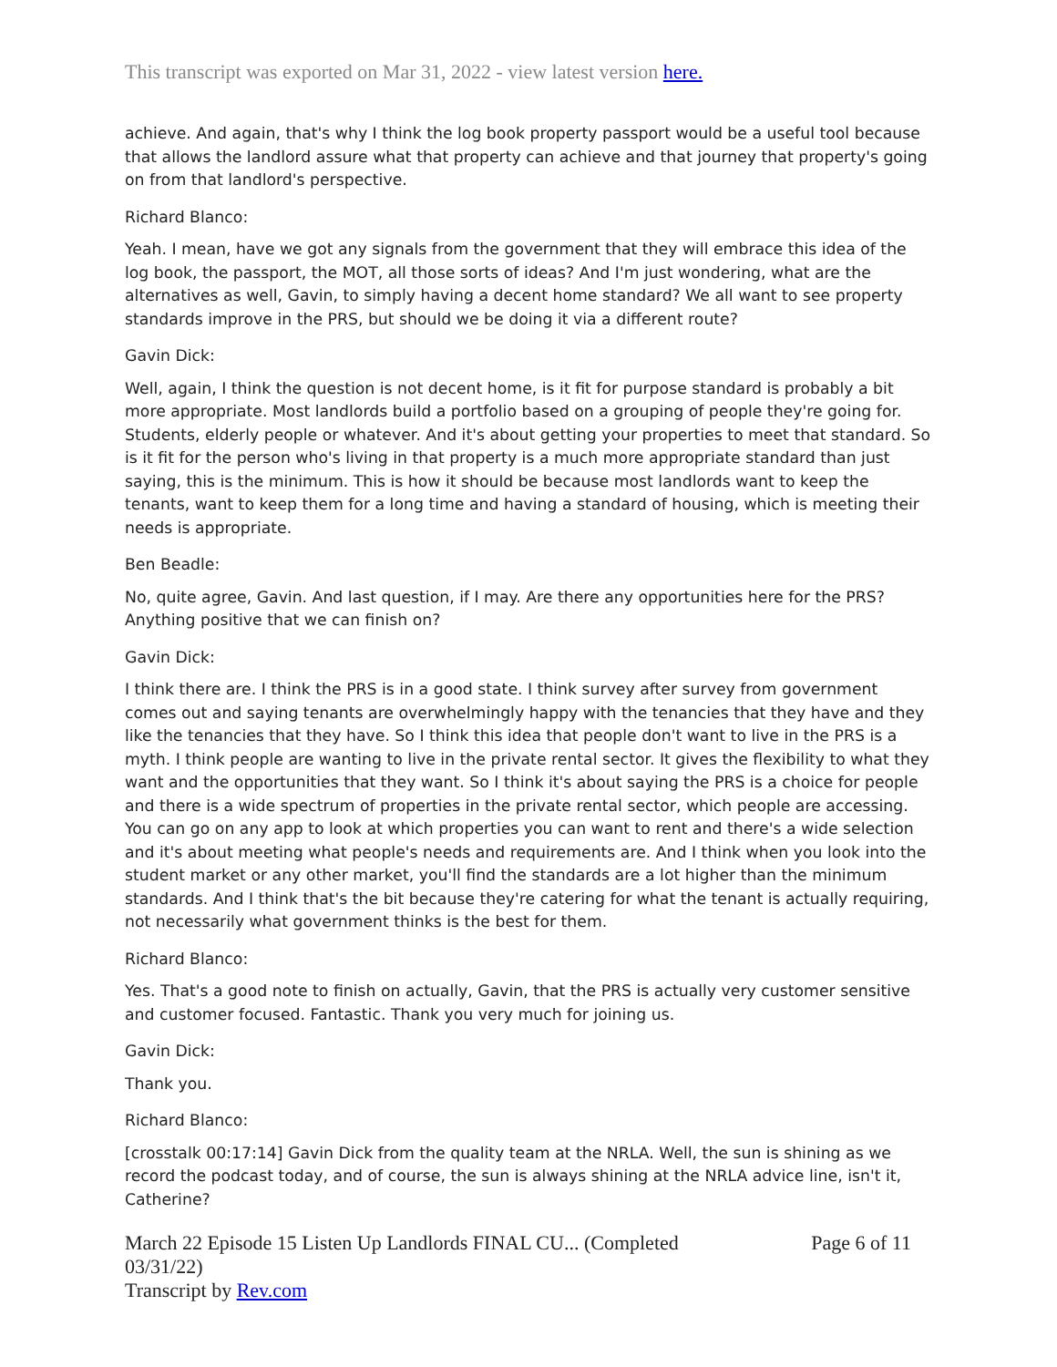This transcript was exported on Mar 31, 2022 - view latest version here.
achieve. And again, that's why I think the log book property passport would be a useful tool because that allows the landlord assure what that property can achieve and that journey that property's going on from that landlord's perspective.
Richard Blanco:
Yeah. I mean, have we got any signals from the government that they will embrace this idea of the log book, the passport, the MOT, all those sorts of ideas? And I'm just wondering, what are the alternatives as well, Gavin, to simply having a decent home standard? We all want to see property standards improve in the PRS, but should we be doing it via a different route?
Gavin Dick:
Well, again, I think the question is not decent home, is it fit for purpose standard is probably a bit more appropriate. Most landlords build a portfolio based on a grouping of people they're going for. Students, elderly people or whatever. And it's about getting your properties to meet that standard. So is it fit for the person who's living in that property is a much more appropriate standard than just saying, this is the minimum. This is how it should be because most landlords want to keep the tenants, want to keep them for a long time and having a standard of housing, which is meeting their needs is appropriate.
Ben Beadle:
No, quite agree, Gavin. And last question, if I may. Are there any opportunities here for the PRS? Anything positive that we can finish on?
Gavin Dick:
I think there are. I think the PRS is in a good state. I think survey after survey from government comes out and saying tenants are overwhelmingly happy with the tenancies that they have and they like the tenancies that they have. So I think this idea that people don't want to live in the PRS is a myth. I think people are wanting to live in the private rental sector. It gives the flexibility to what they want and the opportunities that they want. So I think it's about saying the PRS is a choice for people and there is a wide spectrum of properties in the private rental sector, which people are accessing. You can go on any app to look at which properties you can want to rent and there's a wide selection and it's about meeting what people's needs and requirements are. And I think when you look into the student market or any other market, you'll find the standards are a lot higher than the minimum standards. And I think that's the bit because they're catering for what the tenant is actually requiring, not necessarily what government thinks is the best for them.
Richard Blanco:
Yes. That's a good note to finish on actually, Gavin, that the PRS is actually very customer sensitive and customer focused. Fantastic. Thank you very much for joining us.
Gavin Dick:
Thank you.
Richard Blanco:
[crosstalk 00:17:14] Gavin Dick from the quality team at the NRLA. Well, the sun is shining as we record the podcast today, and of course, the sun is always shining at the NRLA advice line, isn't it, Catherine?
March 22 Episode 15 Listen Up Landlords FINAL CU... (Completed
03/31/22)
Transcript by Rev.com
Page 6 of 11